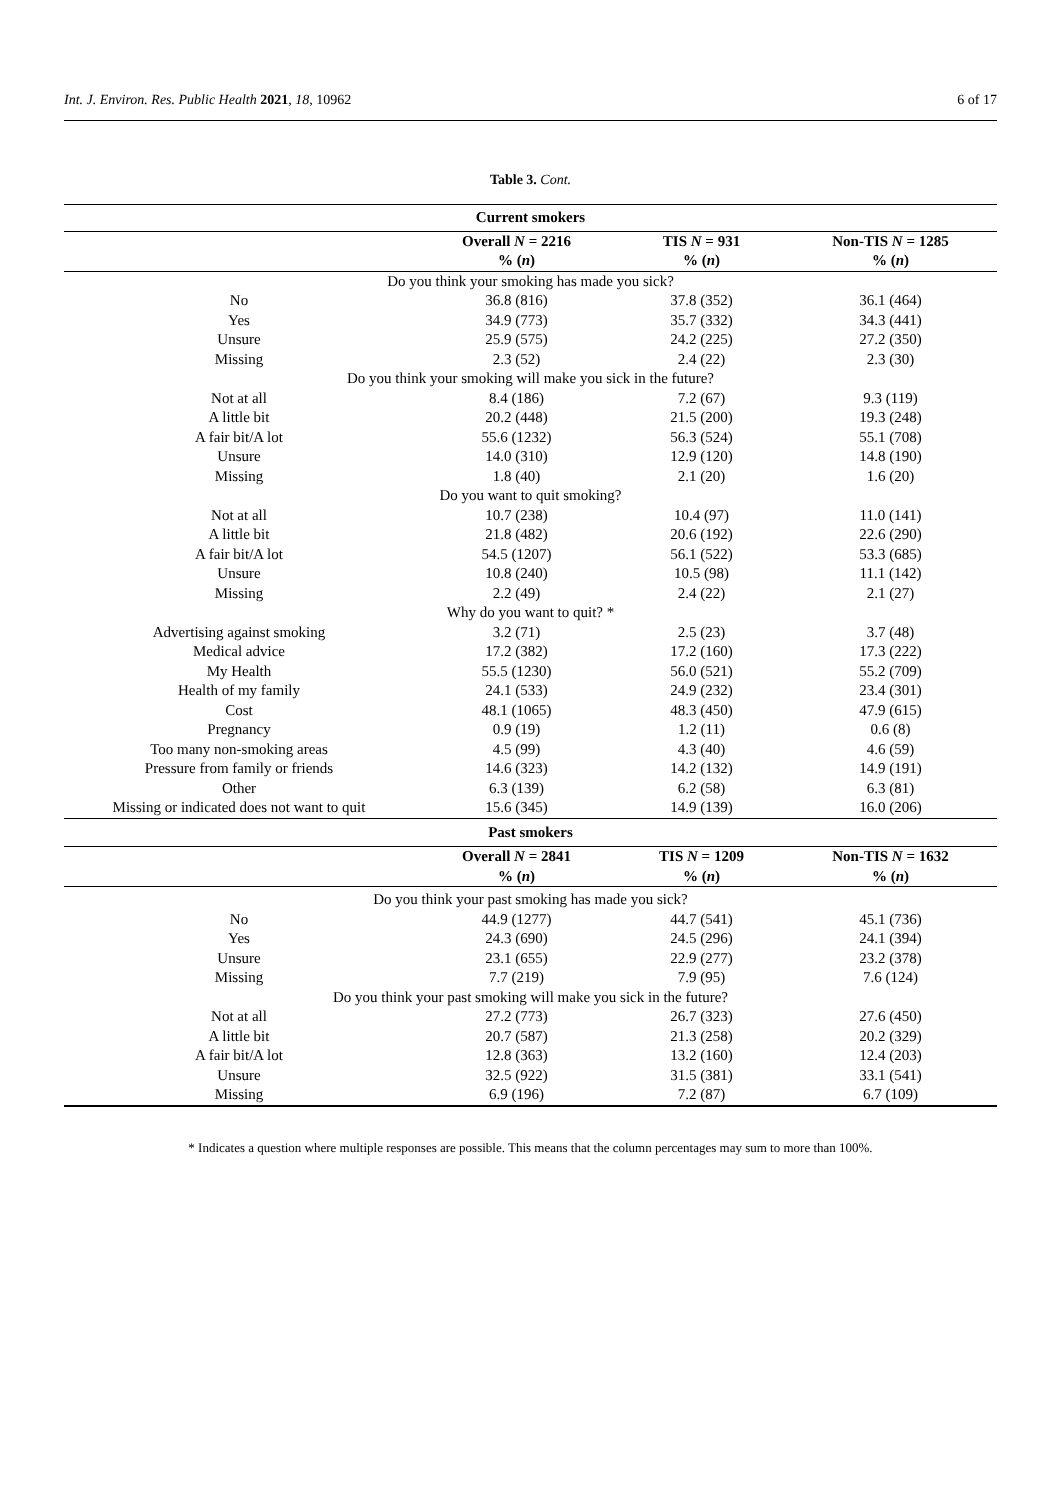Int. J. Environ. Res. Public Health 2021, 18, 10962 6 of 17
Table 3. Cont.
| Current smokers | | | |
| --- | --- | --- | --- |
| | Overall N = 2216 | TIS N = 931 | Non-TIS N = 1285 |
| | % ( n ) | % ( n ) | % ( n ) |
| Do you think your smoking has made you sick? | | | |
| No | 36.8 (816) | 37.8 (352) | 36.1 (464) |
| Yes | 34.9 (773) | 35.7 (332) | 34.3 (441) |
| Unsure | 25.9 (575) | 24.2 (225) | 27.2 (350) |
| Missing | 2.3 (52) | 2.4 (22) | 2.3 (30) |
| Do you think your smoking will make you sick in the future? | | | |
| Not at all | 8.4 (186) | 7.2 (67) | 9.3 (119) |
| A little bit | 20.2 (448) | 21.5 (200) | 19.3 (248) |
| A fair bit/A lot | 55.6 (1232) | 56.3 (524) | 55.1 (708) |
| Unsure | 14.0 (310) | 12.9 (120) | 14.8 (190) |
| Missing | 1.8 (40) | 2.1 (20) | 1.6 (20) |
| Do you want to quit smoking? | | | |
| Not at all | 10.7 (238) | 10.4 (97) | 11.0 (141) |
| A little bit | 21.8 (482) | 20.6 (192) | 22.6 (290) |
| A fair bit/A lot | 54.5 (1207) | 56.1 (522) | 53.3 (685) |
| Unsure | 10.8 (240) | 10.5 (98) | 11.1 (142) |
| Missing | 2.2 (49) | 2.4 (22) | 2.1 (27) |
| Why do you want to quit? * | | | |
| Advertising against smoking | 3.2 (71) | 2.5 (23) | 3.7 (48) |
| Medical advice | 17.2 (382) | 17.2 (160) | 17.3 (222) |
| My Health | 55.5 (1230) | 56.0 (521) | 55.2 (709) |
| Health of my family | 24.1 (533) | 24.9 (232) | 23.4 (301) |
| Cost | 48.1 (1065) | 48.3 (450) | 47.9 (615) |
| Pregnancy | 0.9 (19) | 1.2 (11) | 0.6 (8) |
| Too many non-smoking areas | 4.5 (99) | 4.3 (40) | 4.6 (59) |
| Pressure from family or friends | 14.6 (323) | 14.2 (132) | 14.9 (191) |
| Other | 6.3 (139) | 6.2 (58) | 6.3 (81) |
| Missing or indicated does not want to quit | 15.6 (345) | 14.9 (139) | 16.0 (206) |
| Past smokers | | | |
| | Overall N = 2841 | TIS N = 1209 | Non-TIS N = 1632 |
| | % ( n ) | % ( n ) | % ( n ) |
| Do you think your past smoking has made you sick? | | | |
| No | 44.9 (1277) | 44.7 (541) | 45.1 (736) |
| Yes | 24.3 (690) | 24.5 (296) | 24.1 (394) |
| Unsure | 23.1 (655) | 22.9 (277) | 23.2 (378) |
| Missing | 7.7 (219) | 7.9 (95) | 7.6 (124) |
| Do you think your past smoking will make you sick in the future? | | | |
| Not at all | 27.2 (773) | 26.7 (323) | 27.6 (450) |
| A little bit | 20.7 (587) | 21.3 (258) | 20.2 (329) |
| A fair bit/A lot | 12.8 (363) | 13.2 (160) | 12.4 (203) |
| Unsure | 32.5 (922) | 31.5 (381) | 33.1 (541) |
| Missing | 6.9 (196) | 7.2 (87) | 6.7 (109) |
* Indicates a question where multiple responses are possible. This means that the column percentages may sum to more than 100%.